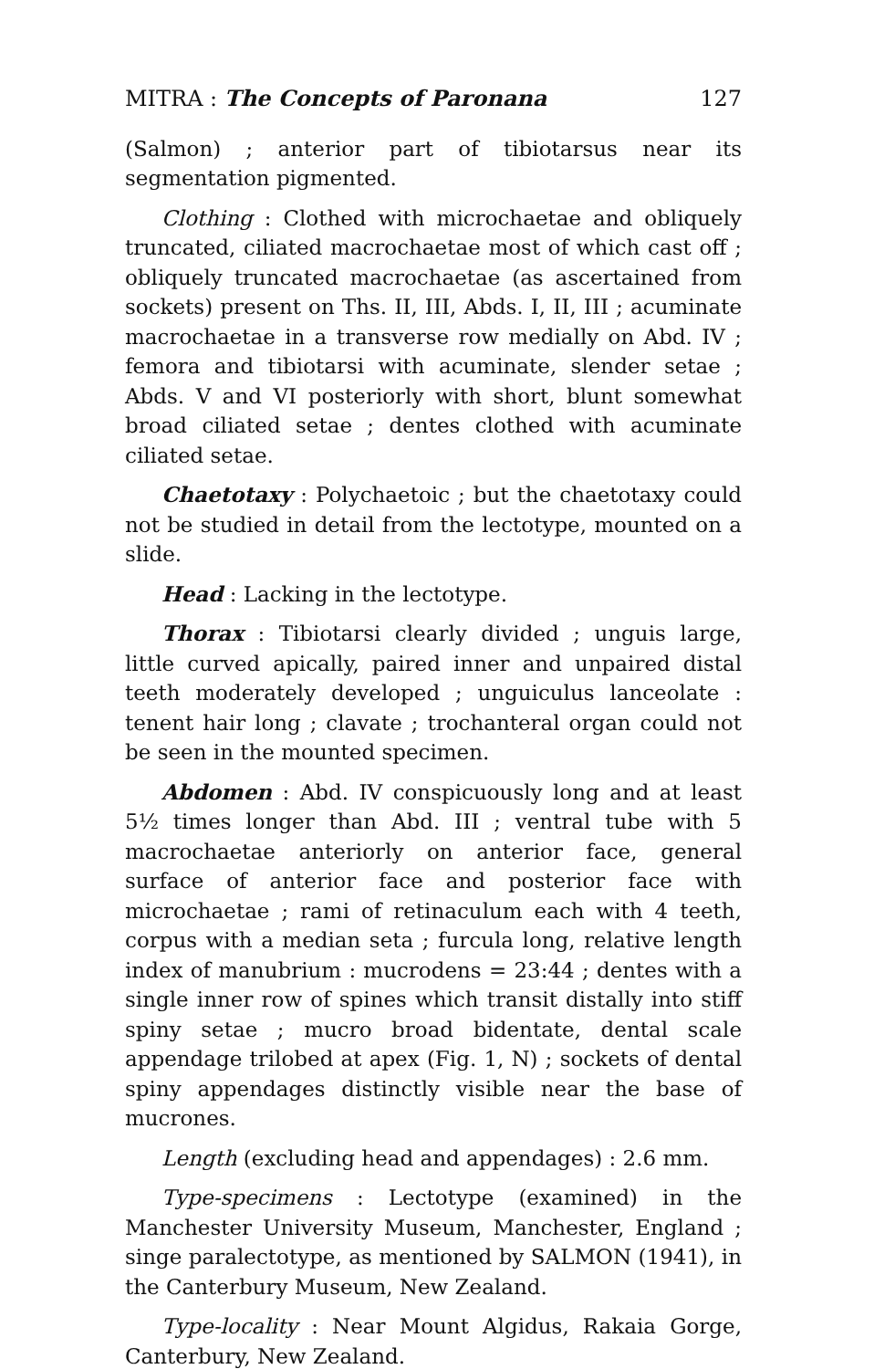MITRA : The Concepts of Paronana 127
(Salmon) ; anterior part of tibiotarsus near its segmentation pigmented.
Clothing : Clothed with microchaetae and obliquely truncated, ciliated macrochaetae most of which cast off ; obliquely truncated macrochaetae (as ascertained from sockets) present on Ths. II, III, Abds. I, II, III ; acuminate macrochaetae in a transverse row medially on Abd. IV ; femora and tibiotarsi with acuminate, slender setae ; Abds. V and VI posteriorly with short, blunt somewhat broad ciliated setae ; dentes clothed with acuminate ciliated setae.
Chaetotaxy : Polychaetoic ; but the chaetotaxy could not be studied in detail from the lectotype, mounted on a slide.
Head : Lacking in the lectotype.
Thorax : Tibiotarsi clearly divided ; unguis large, little curved apically, paired inner and unpaired distal teeth moderately developed ; unguiculus lanceolate : tenent hair long ; clavate ; trochanteral organ could not be seen in the mounted specimen.
Abdomen : Abd. IV conspicuously long and at least 5½ times longer than Abd. III ; ventral tube with 5 macrochaetae anteriorly on anterior face, general surface of anterior face and posterior face with microchaetae ; rami of retinaculum each with 4 teeth, corpus with a median seta ; furcula long, relative length index of manubrium : mucrodens = 23:44 ; dentes with a single inner row of spines which transit distally into stiff spiny setae ; mucro broad bidentate, dental scale appendage trilobed at apex (Fig. 1, N) ; sockets of dental spiny appendages distinctly visible near the base of mucrones.
Length (excluding head and appendages) : 2.6 mm.
Type-specimens : Lectotype (examined) in the Manchester University Museum, Manchester, England ; singe paralectotype, as mentioned by SALMON (1941), in the Canterbury Museum, New Zealand.
Type-locality : Near Mount Algidus, Rakaia Gorge, Canterbury, New Zealand.